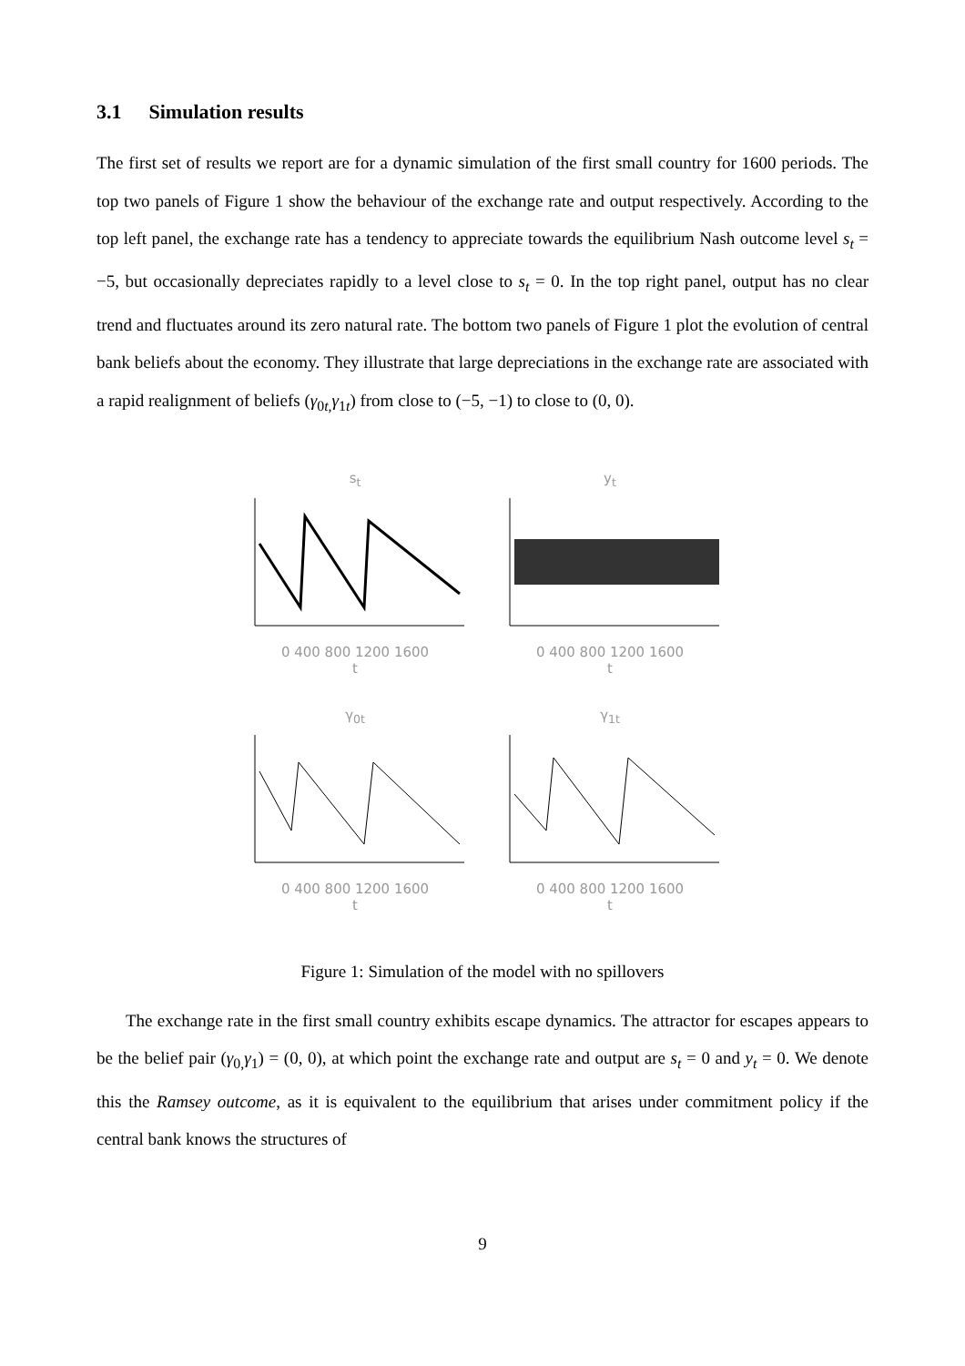3.1 Simulation results
The first set of results we report are for a dynamic simulation of the first small country for 1600 periods. The top two panels of Figure 1 show the behaviour of the exchange rate and output respectively. According to the top left panel, the exchange rate has a tendency to appreciate towards the equilibrium Nash outcome level s<sub>t</sub> = −5, but occasionally depreciates rapidly to a level close to s<sub>t</sub> = 0. In the top right panel, output has no clear trend and fluctuates around its zero natural rate. The bottom two panels of Figure 1 plot the evolution of central bank beliefs about the economy. They illustrate that large depreciations in the exchange rate are associated with a rapid realignment of beliefs (γ<sub>0t,</sub>γ<sub>1t</sub>) from close to (−5, −1) to close to (0, 0).
s<sub>t</sub>0 400 800 1200 1600
t
y<sub>t</sub>0 400 800 1200 1600
t
γ<sub>0t</sub>0 400 800 1200 1600
t
γ<sub>1t</sub>0 400 800 1200 1600
t
Figure 1: Simulation of the model with no spillovers
The exchange rate in the first small country exhibits escape dynamics. The attractor for escapes appears to be the belief pair (γ<sub>0,</sub>γ<sub>1</sub>) = (0, 0), at which point the exchange rate and output are s<sub>t</sub> = 0 and y<sub>t</sub> = 0. We denote this the Ramsey outcome, as it is equivalent to the equilibrium that arises under commitment policy if the central bank knows the structures of
9